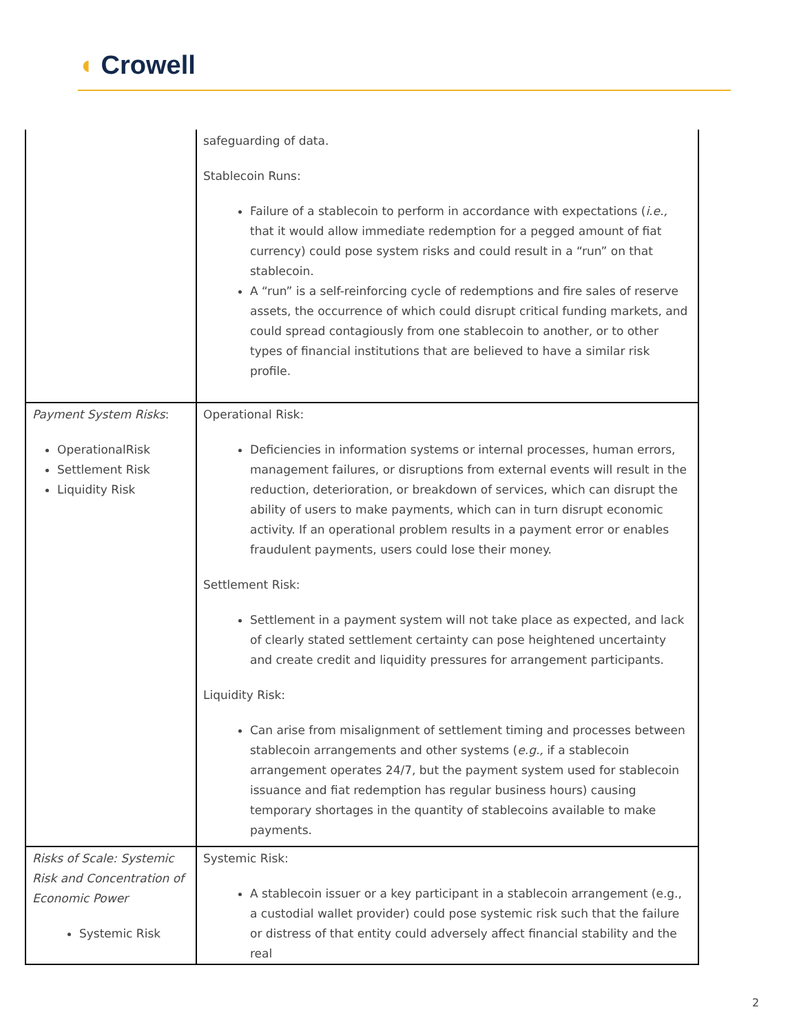◖ Crowell
| | safeguarding of data. Stablecoin Runs: Failure of a stablecoin to perform in accordance with expectations ( i.e., that it would allow immediate redemption for a pegged amount of fiat currency) could pose system risks and could result in a “run” on that stablecoin. A “run” is a self-reinforcing cycle of redemptions and fire sales of reserve assets, the occurrence of which could disrupt critical funding markets, and could spread contagiously from one stablecoin to another, or to other types of financial institutions that are believed to have a similar risk profile. |
| Payment System Risks : OperationalRisk Settlement Risk Liquidity Risk | Operational Risk: Deficiencies in information systems or internal processes, human errors, management failures, or disruptions from external events will result in the reduction, deterioration, or breakdown of services, which can disrupt the ability of users to make payments, which can in turn disrupt economic activity. If an operational problem results in a payment error or enables fraudulent payments, users could lose their money. Settlement Risk: Settlement in a payment system will not take place as expected, and lack of clearly stated settlement certainty can pose heightened uncertainty and create credit and liquidity pressures for arrangement participants. Liquidity Risk: Can arise from misalignment of settlement timing and processes between stablecoin arrangements and other systems ( e.g., if a stablecoin arrangement operates 24/7, but the payment system used for stablecoin issuance and fiat redemption has regular business hours) causing temporary shortages in the quantity of stablecoins available to make payments. |
| Risks of Scale: Systemic Risk and Concentration of Economic Power Systemic Risk | Systemic Risk: A stablecoin issuer or a key participant in a stablecoin arrangement (e.g., a custodial wallet provider) could pose systemic risk such that the failure or distress of that entity could adversely affect financial stability and the real |
2